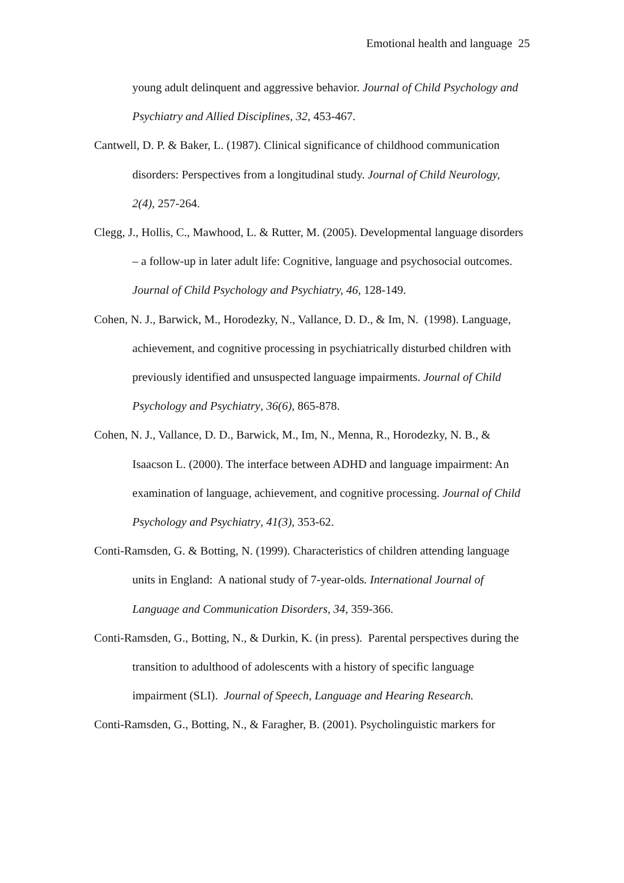Emotional health and language 25
young adult delinquent and aggressive behavior. Journal of Child Psychology and Psychiatry and Allied Disciplines, 32, 453-467.
Cantwell, D. P. & Baker, L. (1987). Clinical significance of childhood communication disorders: Perspectives from a longitudinal study. Journal of Child Neurology, 2(4), 257-264.
Clegg, J., Hollis, C., Mawhood, L. & Rutter, M. (2005). Developmental language disorders – a follow-up in later adult life: Cognitive, language and psychosocial outcomes. Journal of Child Psychology and Psychiatry, 46, 128-149.
Cohen, N. J., Barwick, M., Horodezky, N., Vallance, D. D., & Im, N. (1998). Language, achievement, and cognitive processing in psychiatrically disturbed children with previously identified and unsuspected language impairments. Journal of Child Psychology and Psychiatry, 36(6), 865-878.
Cohen, N. J., Vallance, D. D., Barwick, M., Im, N., Menna, R., Horodezky, N. B., & Isaacson L. (2000). The interface between ADHD and language impairment: An examination of language, achievement, and cognitive processing. Journal of Child Psychology and Psychiatry, 41(3), 353-62.
Conti-Ramsden, G. & Botting, N. (1999). Characteristics of children attending language units in England: A national study of 7-year-olds. International Journal of Language and Communication Disorders, 34, 359-366.
Conti-Ramsden, G., Botting, N., & Durkin, K. (in press). Parental perspectives during the transition to adulthood of adolescents with a history of specific language impairment (SLI). Journal of Speech, Language and Hearing Research.
Conti-Ramsden, G., Botting, N., & Faragher, B. (2001). Psycholinguistic markers for